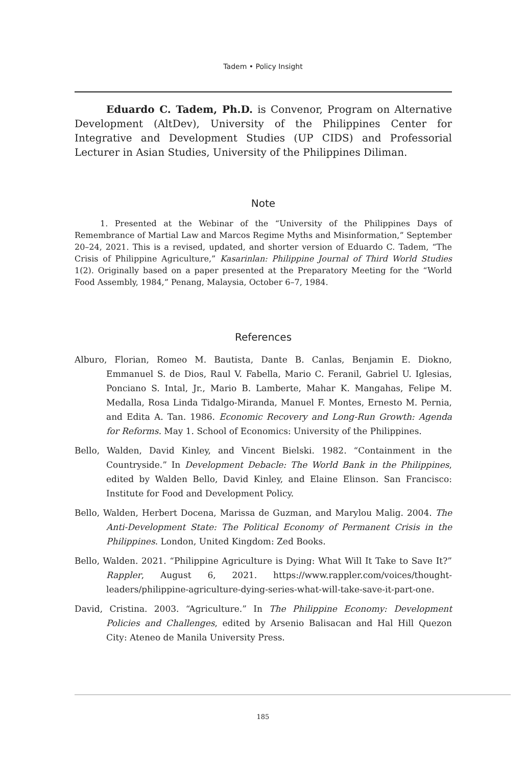Tadem • Policy Insight
Eduardo C. Tadem, Ph.D. is Convenor, Program on Alternative Development (AltDev), University of the Philippines Center for Integrative and Development Studies (UP CIDS) and Professorial Lecturer in Asian Studies, University of the Philippines Diliman.
Note
1. Presented at the Webinar of the “University of the Philippines Days of Remembrance of Martial Law and Marcos Regime Myths and Misinformation,” September 20–24, 2021. This is a revised, updated, and shorter version of Eduardo C. Tadem, “The Crisis of Philippine Agriculture,” Kasarinlan: Philippine Journal of Third World Studies 1(2). Originally based on a paper presented at the Preparatory Meeting for the “World Food Assembly, 1984,” Penang, Malaysia, October 6–7, 1984.
References
Alburo, Florian, Romeo M. Bautista, Dante B. Canlas, Benjamin E. Diokno, Emmanuel S. de Dios, Raul V. Fabella, Mario C. Feranil, Gabriel U. Iglesias, Ponciano S. Intal, Jr., Mario B. Lamberte, Mahar K. Mangahas, Felipe M. Medalla, Rosa Linda Tidalgo-Miranda, Manuel F. Montes, Ernesto M. Pernia, and Edita A. Tan. 1986. Economic Recovery and Long-Run Growth: Agenda for Reforms. May 1. School of Economics: University of the Philippines.
Bello, Walden, David Kinley, and Vincent Bielski. 1982. “Containment in the Countryside.” In Development Debacle: The World Bank in the Philippines, edited by Walden Bello, David Kinley, and Elaine Elinson. San Francisco: Institute for Food and Development Policy.
Bello, Walden, Herbert Docena, Marissa de Guzman, and Marylou Malig. 2004. The Anti-Development State: The Political Economy of Permanent Crisis in the Philippines. London, United Kingdom: Zed Books.
Bello, Walden. 2021. “Philippine Agriculture is Dying: What Will It Take to Save It?” Rappler, August 6, 2021. https://www.rappler.com/voices/thought-leaders/philippine-agriculture-dying-series-what-will-take-save-it-part-one.
David, Cristina. 2003. “Agriculture.” In The Philippine Economy: Development Policies and Challenges, edited by Arsenio Balisacan and Hal Hill Quezon City: Ateneo de Manila University Press.
185